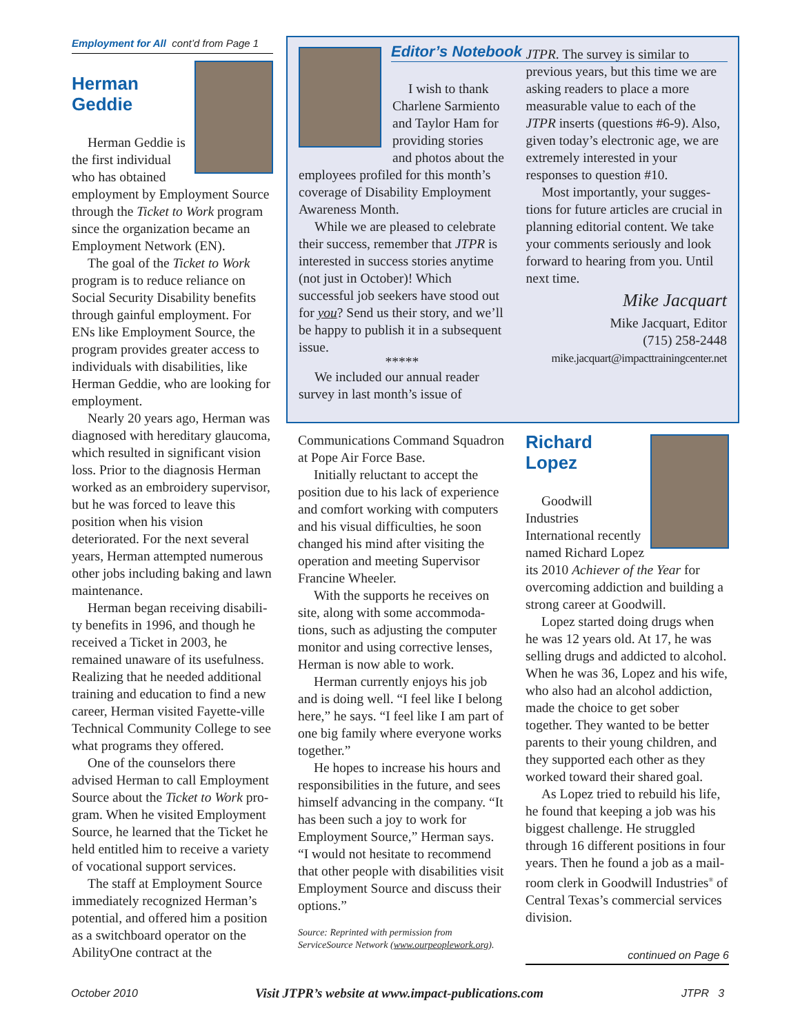Employment for All cont’d from Page 1
Herman
Geddie
Herman Geddie is the first individual who has obtained employment by Employment Source through the Ticket to Work program since the organization became an Employment Network (EN).
The goal of the Ticket to Work program is to reduce reliance on Social Security Disability benefits through gainful employment. For ENs like Employment Source, the program provides greater access to individuals with disabilities, like Herman Geddie, who are looking for employment.
Nearly 20 years ago, Herman was diagnosed with hereditary glau­coma, which resulted in significant vision loss. Prior to the diagnosis Herman worked as an embroidery supervisor, but he was forced to leave this position when his vision deteriorated. For the next several years, Herman attempted numerous other jobs including baking and lawn maintenance.
Herman began receiving disabili­ty benefits in 1996, and though he received a Ticket in 2003, he remained unaware of its usefulness. Realizing that he needed additional training and education to find a new career, Herman visited Fayette-ville Technical Community College to see what programs they offered.
One of the counselors there advised Herman to call Employment Source about the Ticket to Work pro­gram. When he visited Employment Source, he learned that the Ticket he held entitled him to receive a variety of vocational support services.
The staff at Employment Source immediately recognized Herman’s potential, and offered him a position as a switchboard operator on the AbilityOne contract at the
I wish to thank Charlene Sarmiento and Taylor Ham for providing stories and photos about the employees profiled for this month’s coverage of Disability Employment Awareness Month.
While we are pleased to cele­brate their success, remember that JTPR is interested in success sto­ries anytime (not just in October)! Which successful job seekers have stood out for you? Send us their story, and we’ll be happy to pub­lish it in a subsequent issue.
*****
We included our annual reader survey in last month’s issue of
JTPR. The survey is similar to previous years, but this time we are asking readers to place a more measurable value to each of the JTPR inserts (questions #6-9). Also, given today’s electronic age, we are extremely interested in your responses to question #10.
Most importantly, your sugges­tions for future articles are crucial in planning editorial content. We take your comments seriously and look forward to hearing from you. Until next time.
Mike Jacquart
Mike Jacquart, Editor
(715) 258-2448
mike.jacquart@impacttrainingcenter.net
Editor’s Notebook
Communications Command Squadron at Pope Air Force Base.
Initially reluctant to accept the position due to his lack of experience and comfort working with computers and his visual difficulties, he soon changed his mind after visiting the operation and meeting Supervisor Francine Wheeler.
With the supports he receives on site, along with some accommoda­tions, such as adjusting the computer monitor and using corrective lenses, Herman is now able to work.
Herman currently enjoys his job and is doing well. “I feel like I belong here,” he says. “I feel like I am part of one big family where everyone works together.”
He hopes to increase his hours and responsibilities in the future, and sees himself advancing in the com­pany. “It has been such a joy to work for Employment Source,” Herman says. “I would not hesitate to recom­mend that other people with disabili­ties visit Employment Source and discuss their options.”
Source: Reprinted with permission from ServiceSource Network (www.ourpeoplework.org).
Richard
Lopez
Goodwill Industries International recently named Richard Lopez its 2010 Achiever of the Year for overcoming addiction and build­ing a strong career at Goodwill.
Lopez started doing drugs when he was 12 years old. At 17, he was selling drugs and addicted to alcohol. When he was 36, Lopez and his wife, who also had an alcohol addic­tion, made the choice to get sober together. They wanted to be better parents to their young children, and they supported each other as they worked toward their shared goal.
As Lopez tried to rebuild his life, he found that keeping a job was his biggest challenge. He struggled through 16 different positions in four years. Then he found a job as a mail­room clerk in Goodwill Industries<sup>®</sup> of Central Texas’s commercial services division.
continued on Page 6
October 2010
Visit JTPR’s website at www.impact-publications.com
JTPR 3